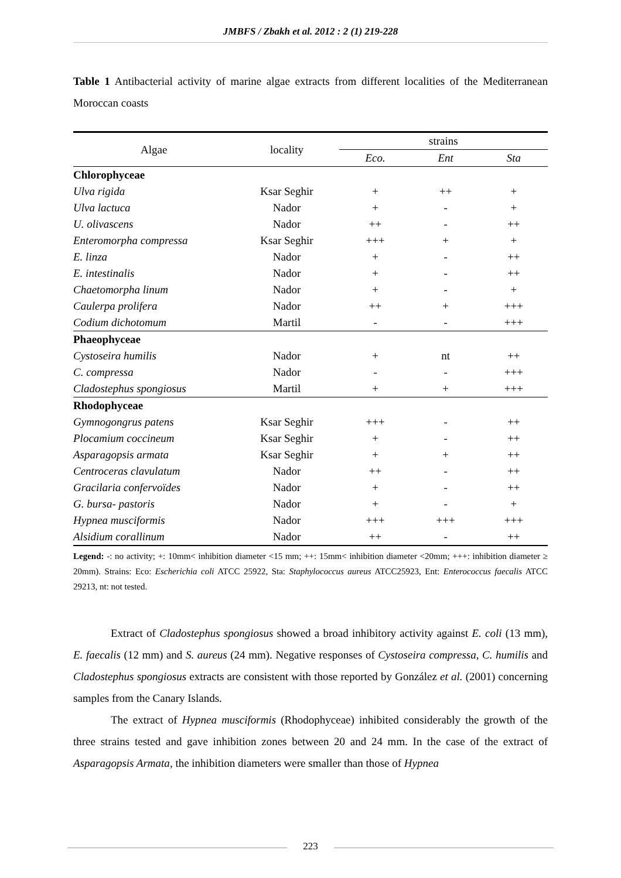JMBFS / Zbakh et al. 2012 : 2 (1) 219-228
Table 1 Antibacterial activity of marine algae extracts from different localities of the Mediterranean Moroccan coasts
| Algae | locality | strains | | |
| --- | --- | --- | --- | --- |
| | | Eco. | Ent | Sta |
| Chlorophyceae | | | | |
| Ulva rigida | Ksar Seghir | + | ++ | + |
| Ulva lactuca | Nador | + | - | + |
| U. olivascens | Nador | ++ | - | ++ |
| Enteromorpha compressa | Ksar Seghir | +++ | + | + |
| E. linza | Nador | + | - | ++ |
| E. intestinalis | Nador | + | - | ++ |
| Chaetomorpha linum | Nador | + | - | + |
| Caulerpa prolifera | Nador | ++ | + | +++ |
| Codium dichotomum | Martil | - | - | +++ |
| Phaeophyceae | | | | |
| Cystoseira humilis | Nador | + | nt | ++ |
| C. compressa | Nador | - | - | +++ |
| Cladostephus spongiosus | Martil | + | + | +++ |
| Rhodophyceae | | | | |
| Gymnogongrus patens | Ksar Seghir | +++ | - | ++ |
| Plocamium coccineum | Ksar Seghir | + | - | ++ |
| Asparagopsis armata | Ksar Seghir | + | + | ++ |
| Centroceras clavulatum | Nador | ++ | - | ++ |
| Gracilaria confervoïdes | Nador | + | - | ++ |
| G. bursa- pastoris | Nador | + | - | + |
| Hypnea musciformis | Nador | +++ | +++ | +++ |
| Alsidium corallinum | Nador | ++ | - | ++ |
Legend: -: no activity; +: 10mm< inhibition diameter <15 mm; ++: 15mm< inhibition diameter <20mm; +++: inhibition diameter ≥ 20mm). Strains: Eco: Escherichia coli ATCC 25922, Sta: Staphylococcus aureus ATCC25923, Ent: Enterococcus faecalis ATCC 29213, nt: not tested.
Extract of Cladostephus spongiosus showed a broad inhibitory activity against E. coli (13 mm), E. faecalis (12 mm) and S. aureus (24 mm). Negative responses of Cystoseira compressa, C. humilis and Cladostephus spongiosus extracts are consistent with those reported by González et al. (2001) concerning samples from the Canary Islands.
The extract of Hypnea musciformis (Rhodophyceae) inhibited considerably the growth of the three strains tested and gave inhibition zones between 20 and 24 mm. In the case of the extract of Asparagopsis Armata, the inhibition diameters were smaller than those of Hypnea
223